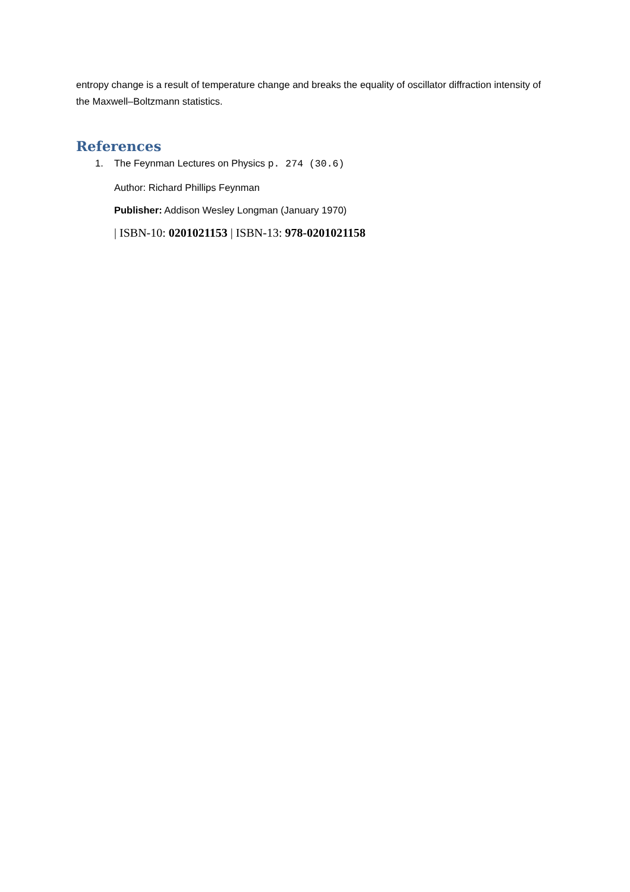entropy change is a result of temperature change and breaks the equality of oscillator diffraction intensity of the Maxwell–Boltzmann statistics.
References
1. The Feynman Lectures on Physics p. 274 (30.6)
Author: Richard Phillips Feynman
Publisher: Addison Wesley Longman (January 1970)
| ISBN-10: 0201021153 | ISBN-13: 978-0201021158